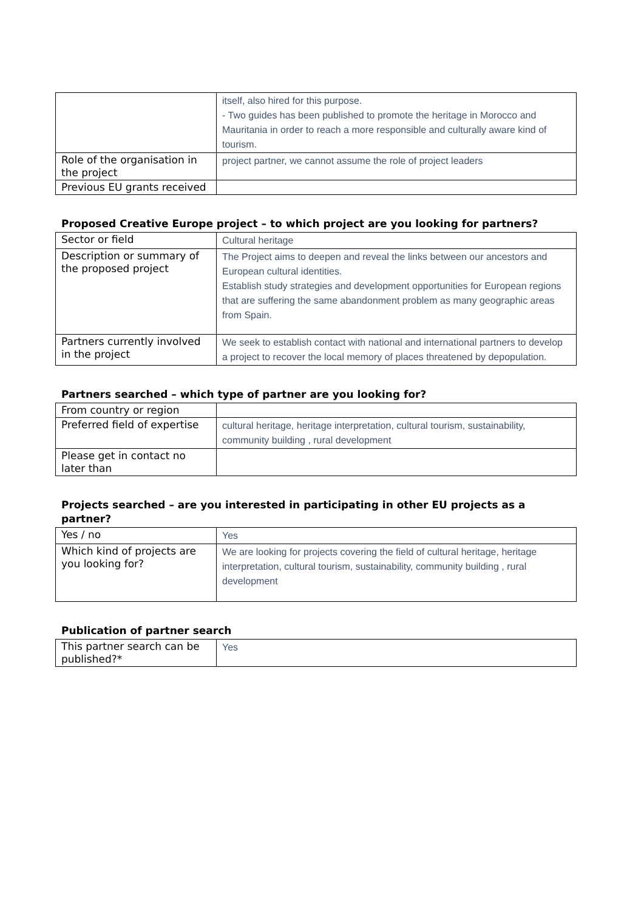| | itself, also hired for this purpose. - Two guides has been published to promote the heritage in Morocco and Mauritania in order to reach a more responsible and culturally aware kind of tourism. |
| Role of the organisation in the project | project partner, we cannot assume the role of project leaders |
| Previous EU grants received | |
Proposed Creative Europe project – to which project are you looking for partners?
| Sector or field | Cultural heritage |
| Description or summary of the proposed project | The Project aims to deepen and reveal the links between our ancestors and European cultural identities. Establish study strategies and development opportunities for European regions that are suffering the same abandonment problem as many geographic areas from Spain. |
| Partners currently involved in the project | We seek to establish contact with national and international partners to develop a project to recover the local memory of places threatened by depopulation. |
Partners searched – which type of partner are you looking for?
| From country or region | |
| Preferred field of expertise | cultural heritage, heritage interpretation, cultural tourism, sustainability, community building , rural development |
| Please get in contact no later than | |
Projects searched – are you interested in participating in other EU projects as a partner?
| Yes / no | Yes |
| Which kind of projects are you looking for? | We are looking for projects covering the field of cultural heritage, heritage interpretation, cultural tourism, sustainability, community building , rural development |
Publication of partner search
| This partner search can be published?* | Yes |